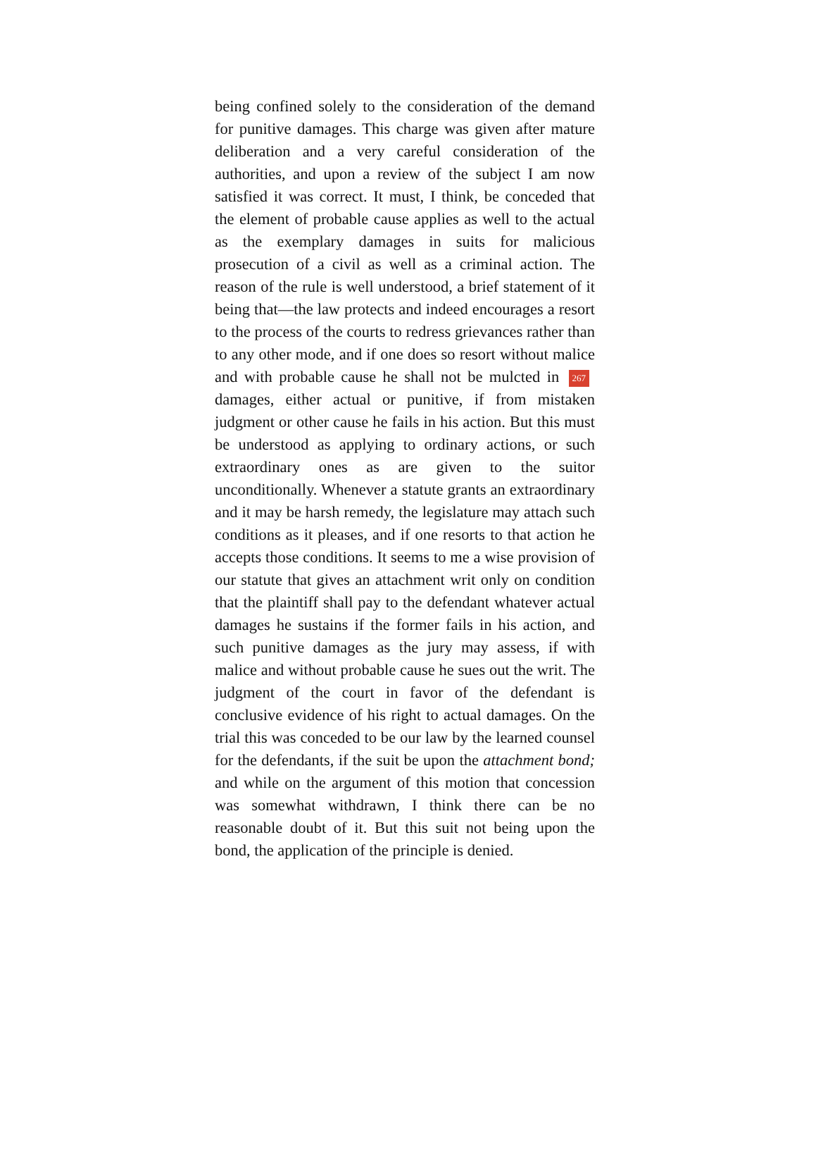being confined solely to the consideration of the demand for punitive damages. This charge was given after mature deliberation and a very careful consideration of the authorities, and upon a review of the subject I am now satisfied it was correct. It must, I think, be conceded that the element of probable cause applies as well to the actual as the exemplary damages in suits for malicious prosecution of a civil as well as a criminal action. The reason of the rule is well understood, a brief statement of it being that—the law protects and indeed encourages a resort to the process of the courts to redress grievances rather than to any other mode, and if one does so resort without malice and with probable cause he shall not be mulcted in 267 damages, either actual or punitive, if from mistaken judgment or other cause he fails in his action. But this must be understood as applying to ordinary actions, or such extraordinary ones as are given to the suitor unconditionally. Whenever a statute grants an extraordinary and it may be harsh remedy, the legislature may attach such conditions as it pleases, and if one resorts to that action he accepts those conditions. It seems to me a wise provision of our statute that gives an attachment writ only on condition that the plaintiff shall pay to the defendant whatever actual damages he sustains if the former fails in his action, and such punitive damages as the jury may assess, if with malice and without probable cause he sues out the writ. The judgment of the court in favor of the defendant is conclusive evidence of his right to actual damages. On the trial this was conceded to be our law by the learned counsel for the defendants, if the suit be upon the attachment bond; and while on the argument of this motion that concession was somewhat withdrawn, I think there can be no reasonable doubt of it. But this suit not being upon the bond, the application of the principle is denied.